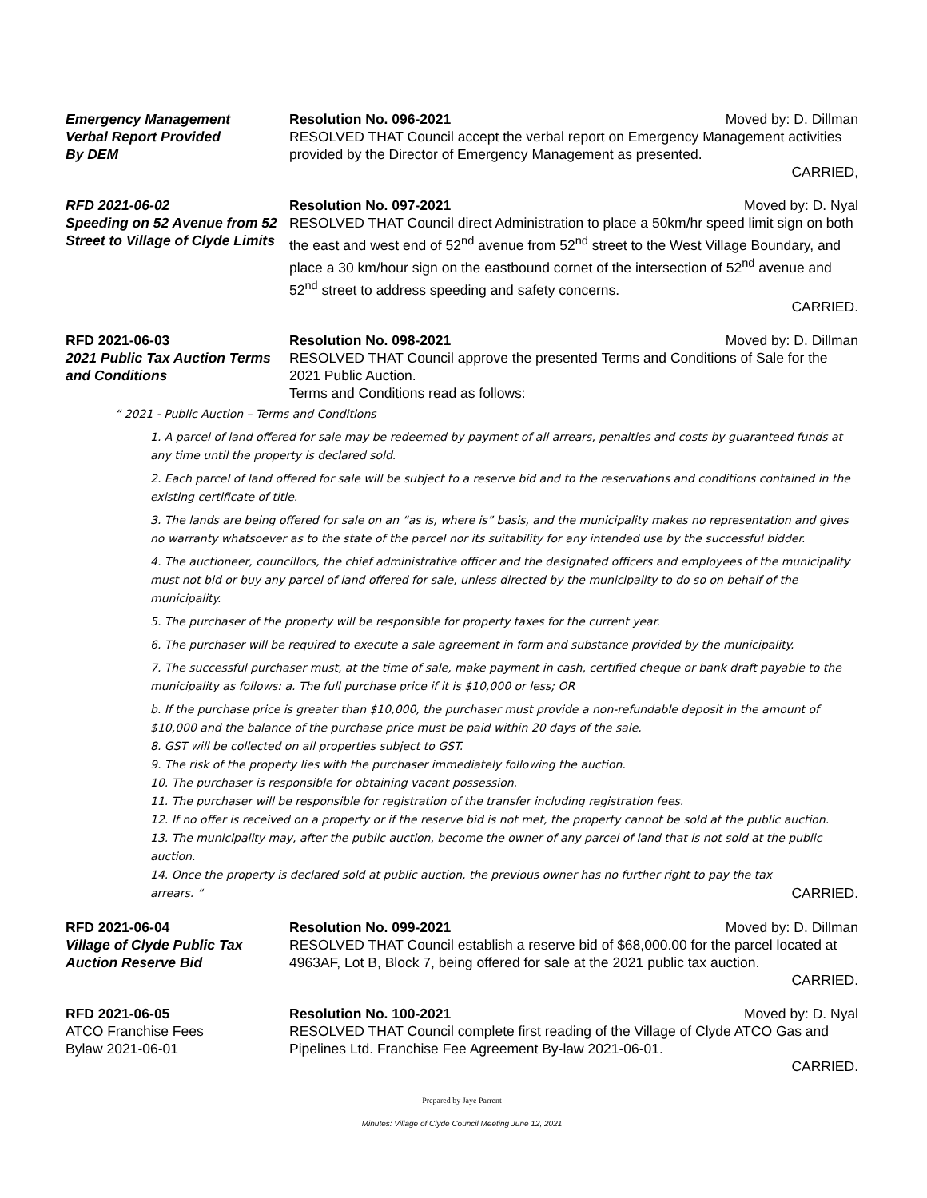Emergency Management
Verbal Report Provided
By DEM
Resolution No. 096-2021 Moved by: D. Dillman
RESOLVED THAT Council accept the verbal report on Emergency Management activities provided by the Director of Emergency Management as presented.
CARRIED,
RFD 2021-06-02
Speeding on 52 Avenue from 52 Street to Village of Clyde Limits
Resolution No. 097-2021 Moved by: D. Nyal
RESOLVED THAT Council direct Administration to place a 50km/hr speed limit sign on both the east and west end of 52<sup>nd</sup> avenue from 52<sup>nd</sup> street to the West Village Boundary, and place a 30 km/hour sign on the eastbound cornet of the intersection of 52<sup>nd</sup> avenue and 52<sup>nd</sup> street to address speeding and safety concerns.
CARRIED.
RFD 2021-06-03
2021 Public Tax Auction Terms and Conditions
Resolution No. 098-2021 Moved by: D. Dillman
RESOLVED THAT Council approve the presented Terms and Conditions of Sale for the 2021 Public Auction.
Terms and Conditions read as follows:
“ 2021 - Public Auction – Terms and Conditions
1. A parcel of land offered for sale may be redeemed by payment of all arrears, penalties and costs by guaranteed funds at any time until the property is declared sold.
2. Each parcel of land offered for sale will be subject to a reserve bid and to the reservations and conditions contained in the existing certificate of title.
3. The lands are being offered for sale on an “as is, where is” basis, and the municipality makes no representation and gives no warranty whatsoever as to the state of the parcel nor its suitability for any intended use by the successful bidder.
4. The auctioneer, councillors, the chief administrative officer and the designated officers and employees of the municipality must not bid or buy any parcel of land offered for sale, unless directed by the municipality to do so on behalf of the municipality.
5. The purchaser of the property will be responsible for property taxes for the current year.
6. The purchaser will be required to execute a sale agreement in form and substance provided by the municipality.
7. The successful purchaser must, at the time of sale, make payment in cash, certified cheque or bank draft payable to the municipality as follows: a. The full purchase price if it is $10,000 or less; OR
b. If the purchase price is greater than $10,000, the purchaser must provide a non-refundable deposit in the amount of $10,000 and the balance of the purchase price must be paid within 20 days of the sale.
8. GST will be collected on all properties subject to GST.
9. The risk of the property lies with the purchaser immediately following the auction.
10. The purchaser is responsible for obtaining vacant possession.
11. The purchaser will be responsible for registration of the transfer including registration fees.
12. If no offer is received on a property or if the reserve bid is not met, the property cannot be sold at the public auction.
13. The municipality may, after the public auction, become the owner of any parcel of land that is not sold at the public auction.
14. Once the property is declared sold at public auction, the previous owner has no further right to pay the tax
arrears. “CARRIED.
RFD 2021-06-04
Village of Clyde Public Tax Auction Reserve Bid
Resolution No. 099-2021 Moved by: D. Dillman
RESOLVED THAT Council establish a reserve bid of $68,000.00 for the parcel located at 4963AF, Lot B, Block 7, being offered for sale at the 2021 public tax auction.
CARRIED.
RFD 2021-06-05
ATCO Franchise Fees
Bylaw 2021-06-01
Resolution No. 100-2021 Moved by: D. Nyal
RESOLVED THAT Council complete first reading of the Village of Clyde ATCO Gas and Pipelines Ltd. Franchise Fee Agreement By-law 2021-06-01.
CARRIED.
Prepared by Jaye Parrent
Minutes: Village of Clyde Council Meeting June 12, 2021